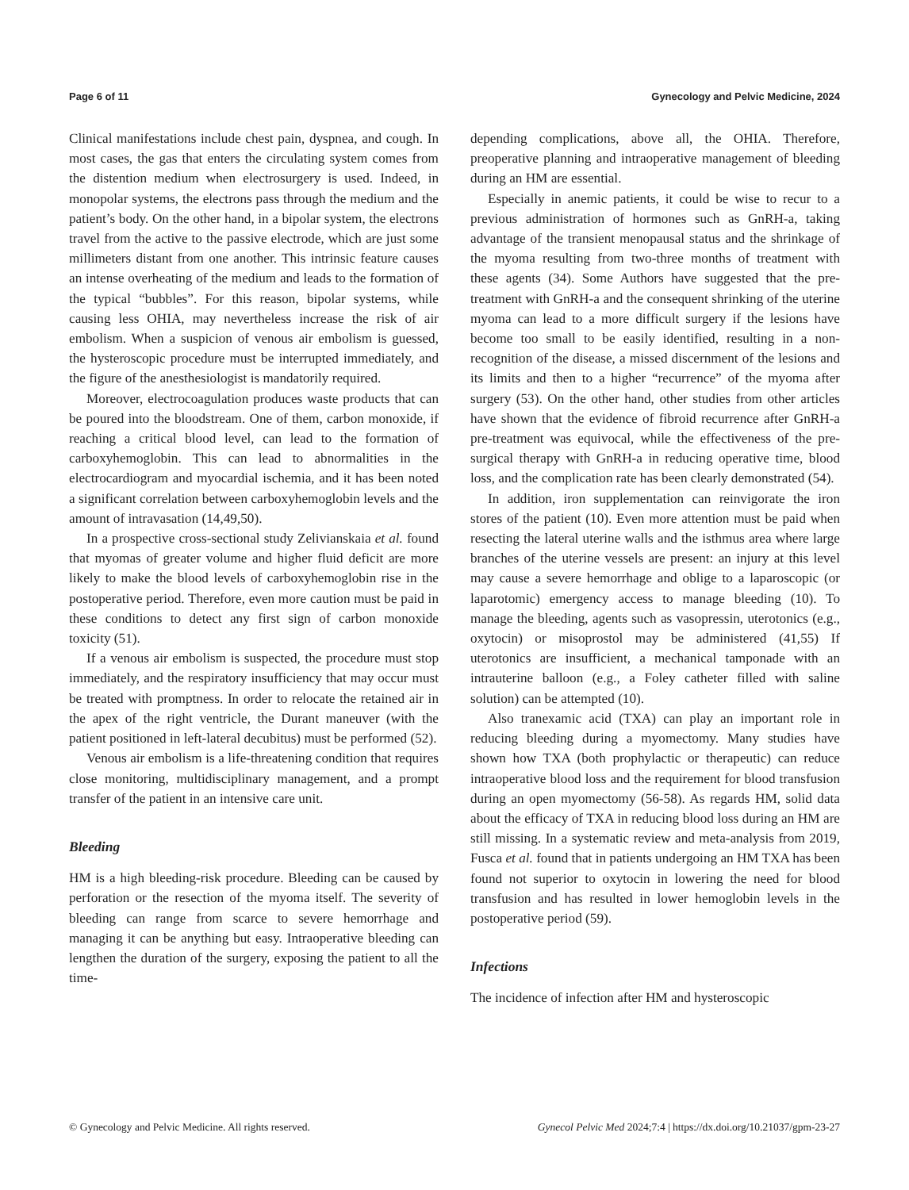Page 6 of 11 Gynecology and Pelvic Medicine, 2024
Clinical manifestations include chest pain, dyspnea, and cough. In most cases, the gas that enters the circulating system comes from the distention medium when electrosurgery is used. Indeed, in monopolar systems, the electrons pass through the medium and the patient’s body. On the other hand, in a bipolar system, the electrons travel from the active to the passive electrode, which are just some millimeters distant from one another. This intrinsic feature causes an intense overheating of the medium and leads to the formation of the typical “bubbles”. For this reason, bipolar systems, while causing less OHIA, may nevertheless increase the risk of air embolism. When a suspicion of venous air embolism is guessed, the hysteroscopic procedure must be interrupted immediately, and the figure of the anesthesiologist is mandatorily required.
Moreover, electrocoagulation produces waste products that can be poured into the bloodstream. One of them, carbon monoxide, if reaching a critical blood level, can lead to the formation of carboxyhemoglobin. This can lead to abnormalities in the electrocardiogram and myocardial ischemia, and it has been noted a significant correlation between carboxyhemoglobin levels and the amount of intravasation (14,49,50).
In a prospective cross-sectional study Zelivianskaia et al. found that myomas of greater volume and higher fluid deficit are more likely to make the blood levels of carboxyhemoglobin rise in the postoperative period. Therefore, even more caution must be paid in these conditions to detect any first sign of carbon monoxide toxicity (51).
If a venous air embolism is suspected, the procedure must stop immediately, and the respiratory insufficiency that may occur must be treated with promptness. In order to relocate the retained air in the apex of the right ventricle, the Durant maneuver (with the patient positioned in left-lateral decubitus) must be performed (52).
Venous air embolism is a life-threatening condition that requires close monitoring, multidisciplinary management, and a prompt transfer of the patient in an intensive care unit.
Bleeding
HM is a high bleeding-risk procedure. Bleeding can be caused by perforation or the resection of the myoma itself. The severity of bleeding can range from scarce to severe hemorrhage and managing it can be anything but easy. Intraoperative bleeding can lengthen the duration of the surgery, exposing the patient to all the time-
depending complications, above all, the OHIA. Therefore, preoperative planning and intraoperative management of bleeding during an HM are essential.
Especially in anemic patients, it could be wise to recur to a previous administration of hormones such as GnRH-a, taking advantage of the transient menopausal status and the shrinkage of the myoma resulting from two-three months of treatment with these agents (34). Some Authors have suggested that the pre-treatment with GnRH-a and the consequent shrinking of the uterine myoma can lead to a more difficult surgery if the lesions have become too small to be easily identified, resulting in a non-recognition of the disease, a missed discernment of the lesions and its limits and then to a higher “recurrence” of the myoma after surgery (53). On the other hand, other studies from other articles have shown that the evidence of fibroid recurrence after GnRH-a pre-treatment was equivocal, while the effectiveness of the pre-surgical therapy with GnRH-a in reducing operative time, blood loss, and the complication rate has been clearly demonstrated (54).
In addition, iron supplementation can reinvigorate the iron stores of the patient (10). Even more attention must be paid when resecting the lateral uterine walls and the isthmus area where large branches of the uterine vessels are present: an injury at this level may cause a severe hemorrhage and oblige to a laparoscopic (or laparotomic) emergency access to manage bleeding (10). To manage the bleeding, agents such as vasopressin, uterotonics (e.g., oxytocin) or misoprostol may be administered (41,55) If uterotonics are insufficient, a mechanical tamponade with an intrauterine balloon (e.g., a Foley catheter filled with saline solution) can be attempted (10).
Also tranexamic acid (TXA) can play an important role in reducing bleeding during a myomectomy. Many studies have shown how TXA (both prophylactic or therapeutic) can reduce intraoperative blood loss and the requirement for blood transfusion during an open myomectomy (56-58). As regards HM, solid data about the efficacy of TXA in reducing blood loss during an HM are still missing. In a systematic review and meta-analysis from 2019, Fusca et al. found that in patients undergoing an HM TXA has been found not superior to oxytocin in lowering the need for blood transfusion and has resulted in lower hemoglobin levels in the postoperative period (59).
Infections
The incidence of infection after HM and hysteroscopic
© Gynecology and Pelvic Medicine. All rights reserved. Gynecol Pelvic Med 2024;7:4 | https://dx.doi.org/10.21037/gpm-23-27